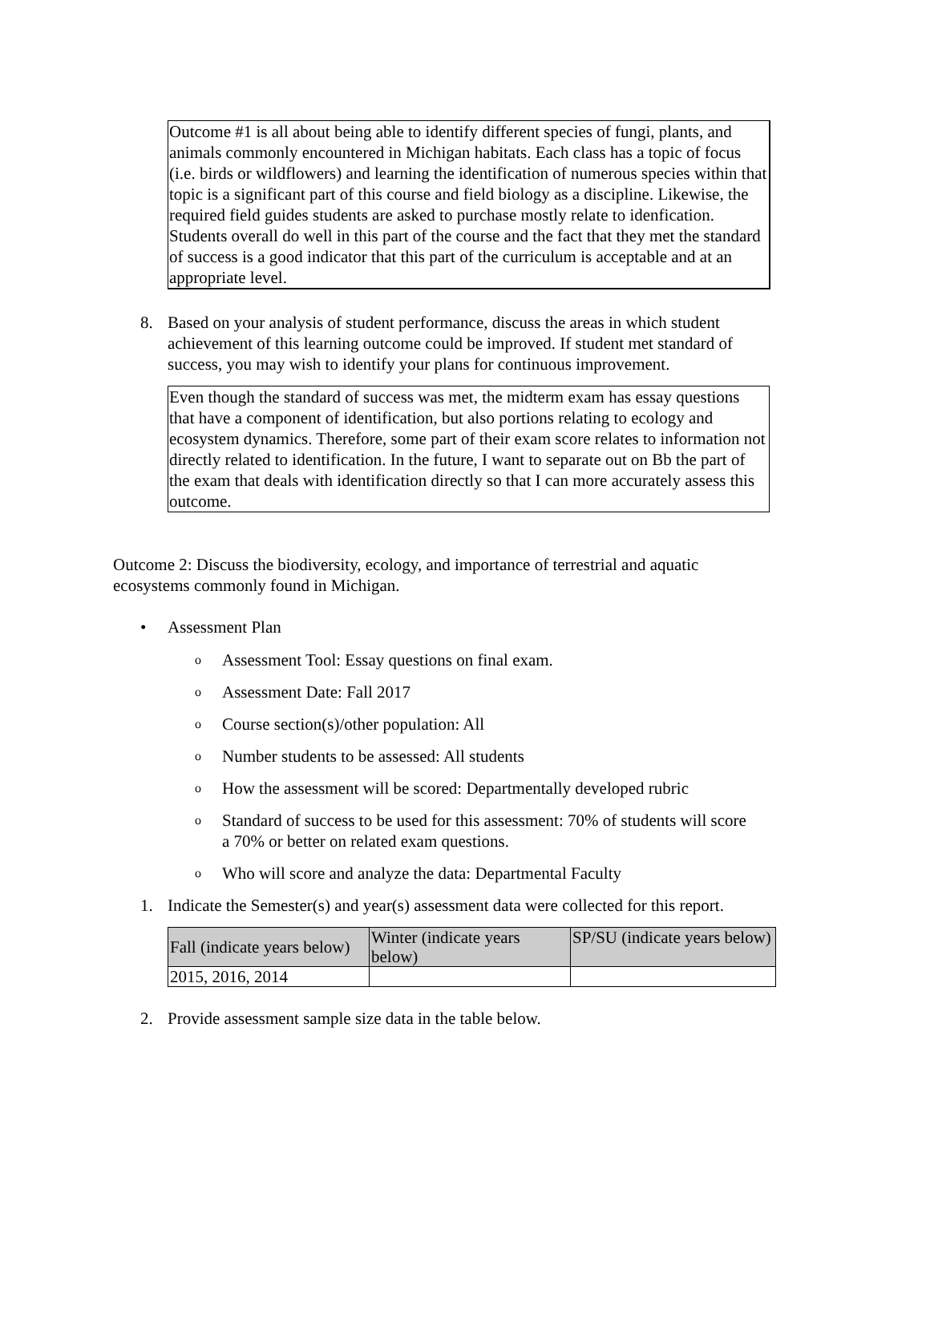Outcome #1 is all about being able to identify different species of fungi, plants, and animals commonly encountered in Michigan habitats. Each class has a topic of focus (i.e. birds or wildflowers) and learning the identification of numerous species within that topic is a significant part of this course and field biology as a discipline. Likewise, the required field guides students are asked to purchase mostly relate to idenfication. Students overall do well in this part of the course and the fact that they met the standard of success is a good indicator that this part of the curriculum is acceptable and at an appropriate level.
8. Based on your analysis of student performance, discuss the areas in which student achievement of this learning outcome could be improved. If student met standard of success, you may wish to identify your plans for continuous improvement.
Even though the standard of success was met, the midterm exam has essay questions that have a component of identification, but also portions relating to ecology and ecosystem dynamics. Therefore, some part of their exam score relates to information not directly related to identification. In the future, I want to separate out on Bb the part of the exam that deals with identification directly so that I can more accurately assess this outcome.
Outcome 2: Discuss the biodiversity, ecology, and importance of terrestrial and aquatic ecosystems commonly found in Michigan.
• Assessment Plan
o Assessment Tool: Essay questions on final exam.
o Assessment Date: Fall 2017
o Course section(s)/other population: All
o Number students to be assessed: All students
o How the assessment will be scored: Departmentally developed rubric
o Standard of success to be used for this assessment: 70% of students will score a 70% or better on related exam questions.
o Who will score and analyze the data: Departmental Faculty
1. Indicate the Semester(s) and year(s) assessment data were collected for this report.
| Fall (indicate years below) | Winter (indicate years below) | SP/SU (indicate years below) |
| --- | --- | --- |
| 2015, 2016, 2014 | | |
2. Provide assessment sample size data in the table below.